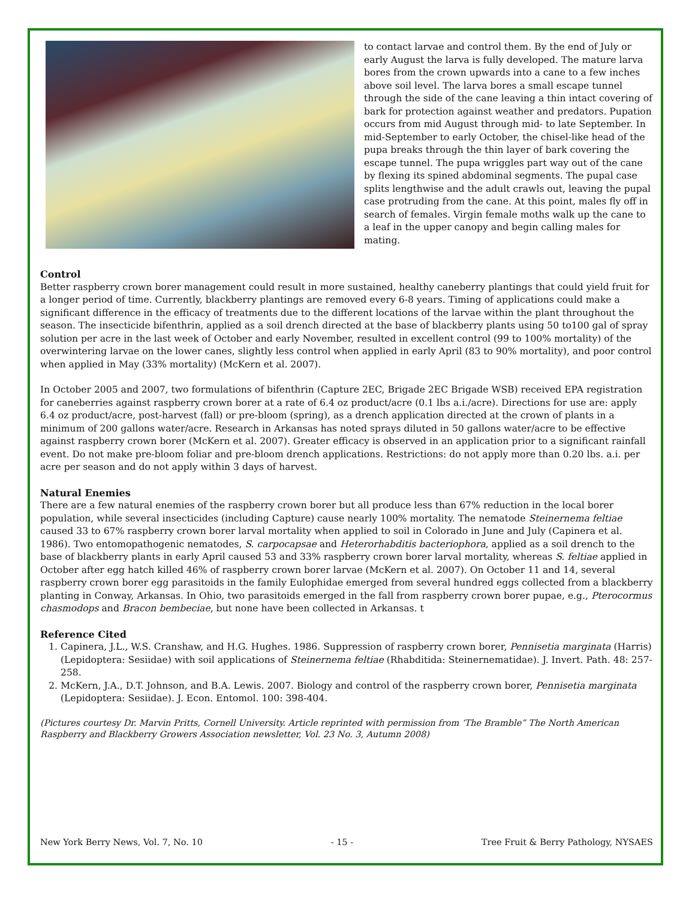to contact larvae and control them. By the end of July or early August the larva is fully developed. The mature larva bores from the crown upwards into a cane to a few inches above soil level. The larva bores a small escape tunnel through the side of the cane leaving a thin intact covering of bark for protection against weather and predators. Pupation occurs from mid August through mid- to late September. In mid-September to early October, the chisel-like head of the pupa breaks through the thin layer of bark covering the escape tunnel. The pupa wriggles part way out of the cane by flexing its spined abdominal segments. The pupal case splits lengthwise and the adult crawls out, leaving the pupal case protruding from the cane. At this point, males fly off in search of females. Virgin female moths walk up the cane to a leaf in the upper canopy and begin calling males for mating.
Control
Better raspberry crown borer management could result in more sustained, healthy caneberry plantings that could yield fruit for a longer period of time. Currently, blackberry plantings are removed every 6-8 years. Timing of applications could make a significant difference in the efficacy of treatments due to the different locations of the larvae within the plant throughout the season. The insecticide bifenthrin, applied as a soil drench directed at the base of blackberry plants using 50 to100 gal of spray solution per acre in the last week of October and early November, resulted in excellent control (99 to 100% mortality) of the overwintering larvae on the lower canes, slightly less control when applied in early April (83 to 90% mortality), and poor control when applied in May (33% mortality) (McKern et al. 2007).
In October 2005 and 2007, two formulations of bifenthrin (Capture 2EC, Brigade 2EC Brigade WSB) received EPA registration for caneberries against raspberry crown borer at a rate of 6.4 oz product/acre (0.1 lbs a.i./acre). Directions for use are: apply 6.4 oz product/acre, post-harvest (fall) or pre-bloom (spring), as a drench application directed at the crown of plants in a minimum of 200 gallons water/acre. Research in Arkansas has noted sprays diluted in 50 gallons water/acre to be effective against raspberry crown borer (McKern et al. 2007). Greater efficacy is observed in an application prior to a significant rainfall event. Do not make pre-bloom foliar and pre-bloom drench applications. Restrictions: do not apply more than 0.20 lbs. a.i. per acre per season and do not apply within 3 days of harvest.
Natural Enemies
There are a few natural enemies of the raspberry crown borer but all produce less than 67% reduction in the local borer population, while several insecticides (including Capture) cause nearly 100% mortality. The nematode Steinernema feltiae caused 33 to 67% raspberry crown borer larval mortality when applied to soil in Colorado in June and July (Capinera et al. 1986). Two entomopathogenic nematodes, S. carpocapsae and Heterorhabditis bacteriophora, applied as a soil drench to the base of blackberry plants in early April caused 53 and 33% raspberry crown borer larval mortality, whereas S. feltiae applied in October after egg hatch killed 46% of raspberry crown borer larvae (McKern et al. 2007). On October 11 and 14, several raspberry crown borer egg parasitoids in the family Eulophidae emerged from several hundred eggs collected from a blackberry planting in Conway, Arkansas. In Ohio, two parasitoids emerged in the fall from raspberry crown borer pupae, e.g., Pterocormus chasmodops and Bracon bembeciae, but none have been collected in Arkansas. t
Reference Cited
1. Capinera, J.L., W.S. Cranshaw, and H.G. Hughes. 1986. Suppression of raspberry crown borer, Pennisetia marginata (Harris) (Lepidoptera: Sesiidae) with soil applications of Steinernema feltiae (Rhabditida: Steinernematidae). J. Invert. Path. 48: 257-258.
2. McKern, J.A., D.T. Johnson, and B.A. Lewis. 2007. Biology and control of the raspberry crown borer, Pennisetia marginata (Lepidoptera: Sesiidae). J. Econ. Entomol. 100: 398-404.
(Pictures courtesy Dr. Marvin Pritts, Cornell University. Article reprinted with permission from ‘The Bramble” The North American Raspberry and Blackberry Growers Association newsletter, Vol. 23 No. 3, Autumn 2008)
New York Berry News, Vol. 7, No. 10 - 15 - Tree Fruit & Berry Pathology, NYSAES